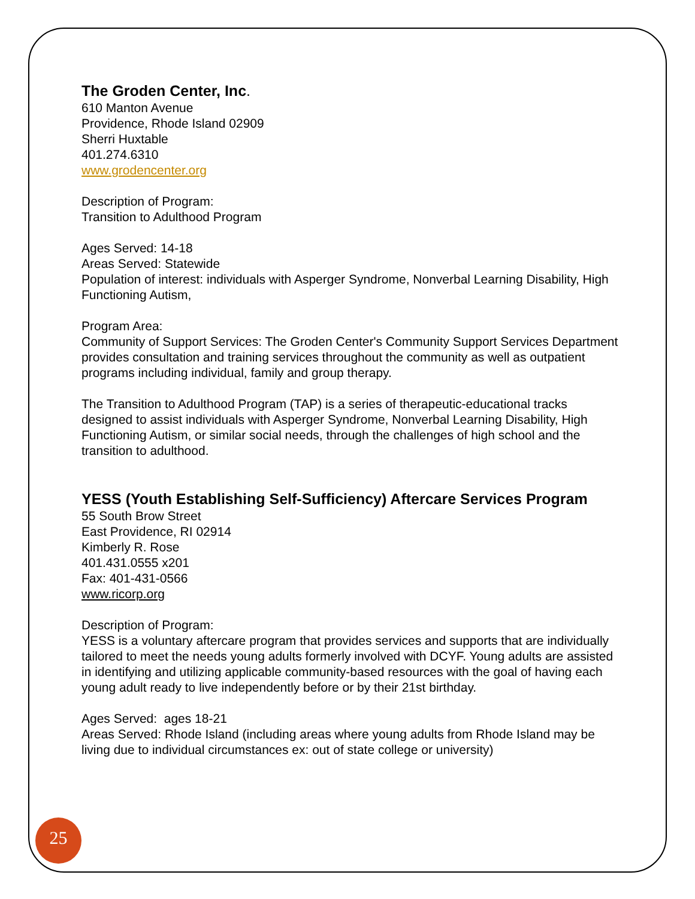The Groden Center, Inc.
610 Manton Avenue
Providence, Rhode Island 02909
Sherri Huxtable
401.274.6310
www.grodencenter.org
Description of Program:
Transition to Adulthood Program
Ages Served: 14-18
Areas Served: Statewide
Population of interest: individuals with Asperger Syndrome, Nonverbal Learning Disability, High Functioning Autism,
Program Area:
Community of Support Services: The Groden Center's Community Support Services Department provides consultation and training services throughout the community as well as outpatient programs including individual, family and group therapy.
The Transition to Adulthood Program (TAP) is a series of therapeutic-educational tracks designed to assist individuals with Asperger Syndrome, Nonverbal Learning Disability, High Functioning Autism, or similar social needs, through the challenges of high school and the transition to adulthood.
YESS (Youth Establishing Self-Sufficiency) Aftercare Services Program
55 South Brow Street
East Providence, RI 02914
Kimberly R. Rose
401.431.0555 x201
Fax: 401-431-0566
www.ricorp.org
Description of Program:
YESS is a voluntary aftercare program that provides services and supports that are individually tailored to meet the needs young adults formerly involved with DCYF. Young adults are assisted in identifying and utilizing applicable community-based resources with the goal of having each young adult ready to live independently before or by their 21st birthday.
Ages Served: ages 18-21
Areas Served: Rhode Island (including areas where young adults from Rhode Island may be living due to individual circumstances ex: out of state college or university)
25